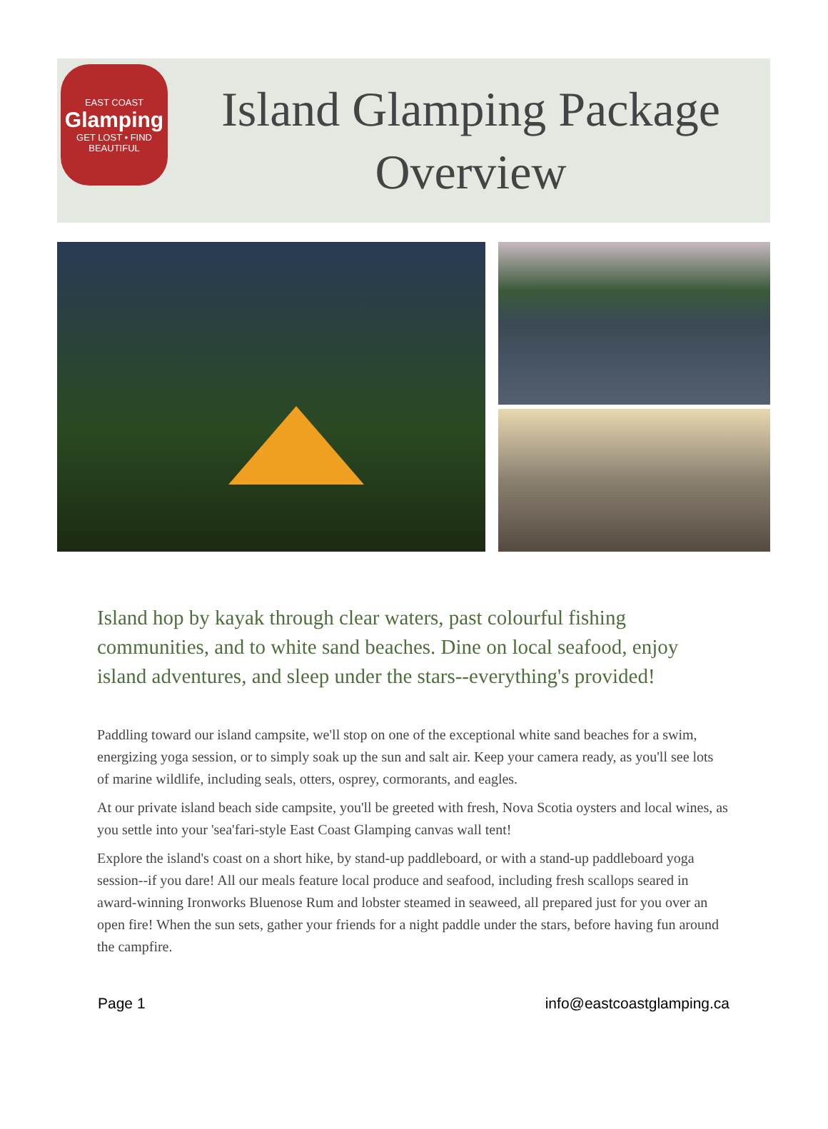EAST COAST
Glamping
GET LOST • FIND BEAUTIFUL
Island Glamping Package Overview
Island hop by kayak through clear waters, past colourful fishing communities, and to white sand beaches. Dine on local seafood, enjoy island adventures, and sleep under the stars--everything's provided!
Paddling toward our island campsite, we'll stop on one of the exceptional white sand beaches for a swim, energizing yoga session, or to simply soak up the sun and salt air. Keep your camera ready, as you'll see lots of marine wildlife, including seals, otters, osprey, cormorants, and eagles.
At our private island beach side campsite, you'll be greeted with fresh, Nova Scotia oysters and local wines, as you settle into your 'sea'fari-style East Coast Glamping canvas wall tent!
Explore the island's coast on a short hike, by stand-up paddleboard, or with a stand-up paddleboard yoga session--if you dare! All our meals feature local produce and seafood, including fresh scallops seared in award-winning Ironworks Bluenose Rum and lobster steamed in seaweed, all prepared just for you over an open fire! When the sun sets, gather your friends for a night paddle under the stars, before having fun around the campfire.
Page 1 info@eastcoastglamping.ca